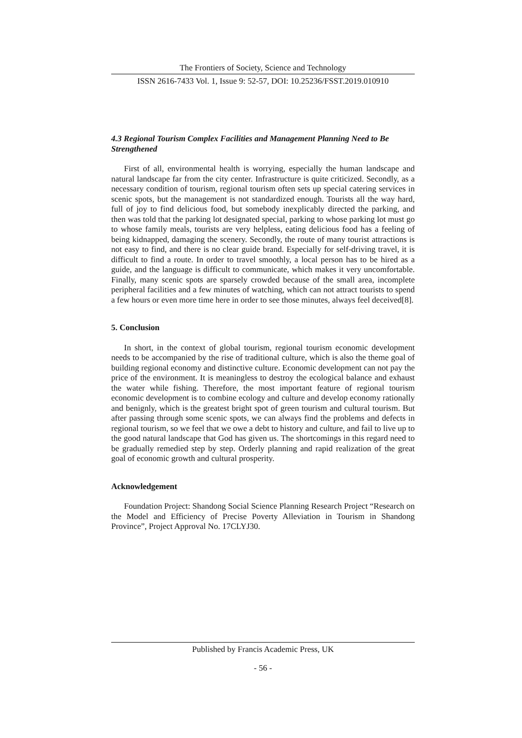The Frontiers of Society, Science and Technology
ISSN 2616-7433 Vol. 1, Issue 9: 52-57, DOI: 10.25236/FSST.2019.010910
4.3 Regional Tourism Complex Facilities and Management Planning Need to Be Strengthened
First of all, environmental health is worrying, especially the human landscape and natural landscape far from the city center. Infrastructure is quite criticized. Secondly, as a necessary condition of tourism, regional tourism often sets up special catering services in scenic spots, but the management is not standardized enough. Tourists all the way hard, full of joy to find delicious food, but somebody inexplicably directed the parking, and then was told that the parking lot designated special, parking to whose parking lot must go to whose family meals, tourists are very helpless, eating delicious food has a feeling of being kidnapped, damaging the scenery. Secondly, the route of many tourist attractions is not easy to find, and there is no clear guide brand. Especially for self-driving travel, it is difficult to find a route. In order to travel smoothly, a local person has to be hired as a guide, and the language is difficult to communicate, which makes it very uncomfortable. Finally, many scenic spots are sparsely crowded because of the small area, incomplete peripheral facilities and a few minutes of watching, which can not attract tourists to spend a few hours or even more time here in order to see those minutes, always feel deceived[8].
5. Conclusion
In short, in the context of global tourism, regional tourism economic development needs to be accompanied by the rise of traditional culture, which is also the theme goal of building regional economy and distinctive culture. Economic development can not pay the price of the environment. It is meaningless to destroy the ecological balance and exhaust the water while fishing. Therefore, the most important feature of regional tourism economic development is to combine ecology and culture and develop economy rationally and benignly, which is the greatest bright spot of green tourism and cultural tourism. But after passing through some scenic spots, we can always find the problems and defects in regional tourism, so we feel that we owe a debt to history and culture, and fail to live up to the good natural landscape that God has given us. The shortcomings in this regard need to be gradually remedied step by step. Orderly planning and rapid realization of the great goal of economic growth and cultural prosperity.
Acknowledgement
Foundation Project: Shandong Social Science Planning Research Project “Research on the Model and Efficiency of Precise Poverty Alleviation in Tourism in Shandong Province”, Project Approval No. 17CLYJ30.
Published by Francis Academic Press, UK
- 56 -